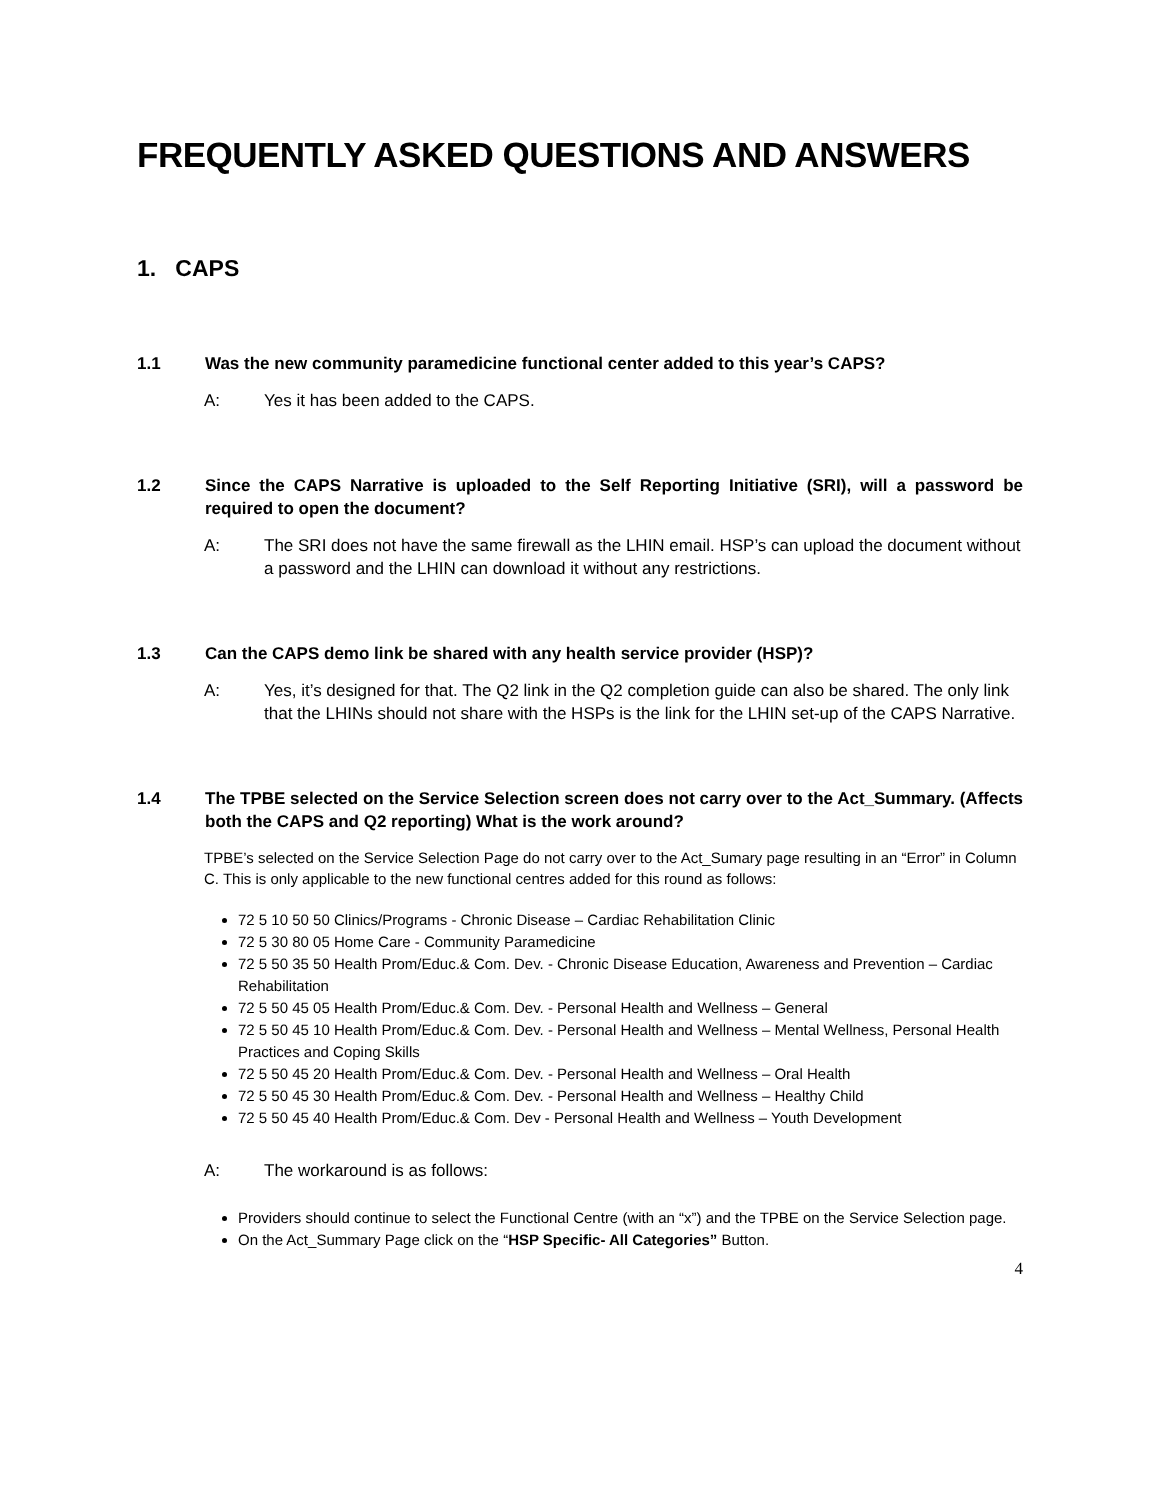FREQUENTLY ASKED QUESTIONS AND ANSWERS
1. CAPS
1.1 Was the new community paramedicine functional center added to this year’s CAPS?
A: Yes it has been added to the CAPS.
1.2 Since the CAPS Narrative is uploaded to the Self Reporting Initiative (SRI), will a password be required to open the document?
A: The SRI does not have the same firewall as the LHIN email. HSP’s can upload the document without a password and the LHIN can download it without any restrictions.
1.3 Can the CAPS demo link be shared with any health service provider (HSP)?
A: Yes, it’s designed for that. The Q2 link in the Q2 completion guide can also be shared. The only link that the LHINs should not share with the HSPs is the link for the LHIN set-up of the CAPS Narrative.
1.4 The TPBE selected on the Service Selection screen does not carry over to the Act_Summary. (Affects both the CAPS and Q2 reporting) What is the work around?
TPBE’s selected on the Service Selection Page do not carry over to the Act_Sumary page resulting in an “Error” in Column C. This is only applicable to the new functional centres added for this round as follows:
72 5 10 50 50 Clinics/Programs - Chronic Disease – Cardiac Rehabilitation Clinic
72 5 30 80 05 Home Care - Community Paramedicine
72 5 50 35 50 Health Prom/Educ.& Com. Dev. - Chronic Disease Education, Awareness and Prevention – Cardiac Rehabilitation
72 5 50 45 05 Health Prom/Educ.& Com. Dev. - Personal Health and Wellness – General
72 5 50 45 10 Health Prom/Educ.& Com. Dev. - Personal Health and Wellness – Mental Wellness, Personal Health Practices and Coping Skills
72 5 50 45 20 Health Prom/Educ.& Com. Dev. - Personal Health and Wellness – Oral Health
72 5 50 45 30 Health Prom/Educ.& Com. Dev. - Personal Health and Wellness – Healthy Child
72 5 50 45 40 Health Prom/Educ.& Com. Dev - Personal Health and Wellness – Youth Development
A: The workaround is as follows:
Providers should continue to select the Functional Centre (with an “x”) and the TPBE on the Service Selection page.
On the Act_Summary Page click on the “HSP Specific- All Categories” Button.
4